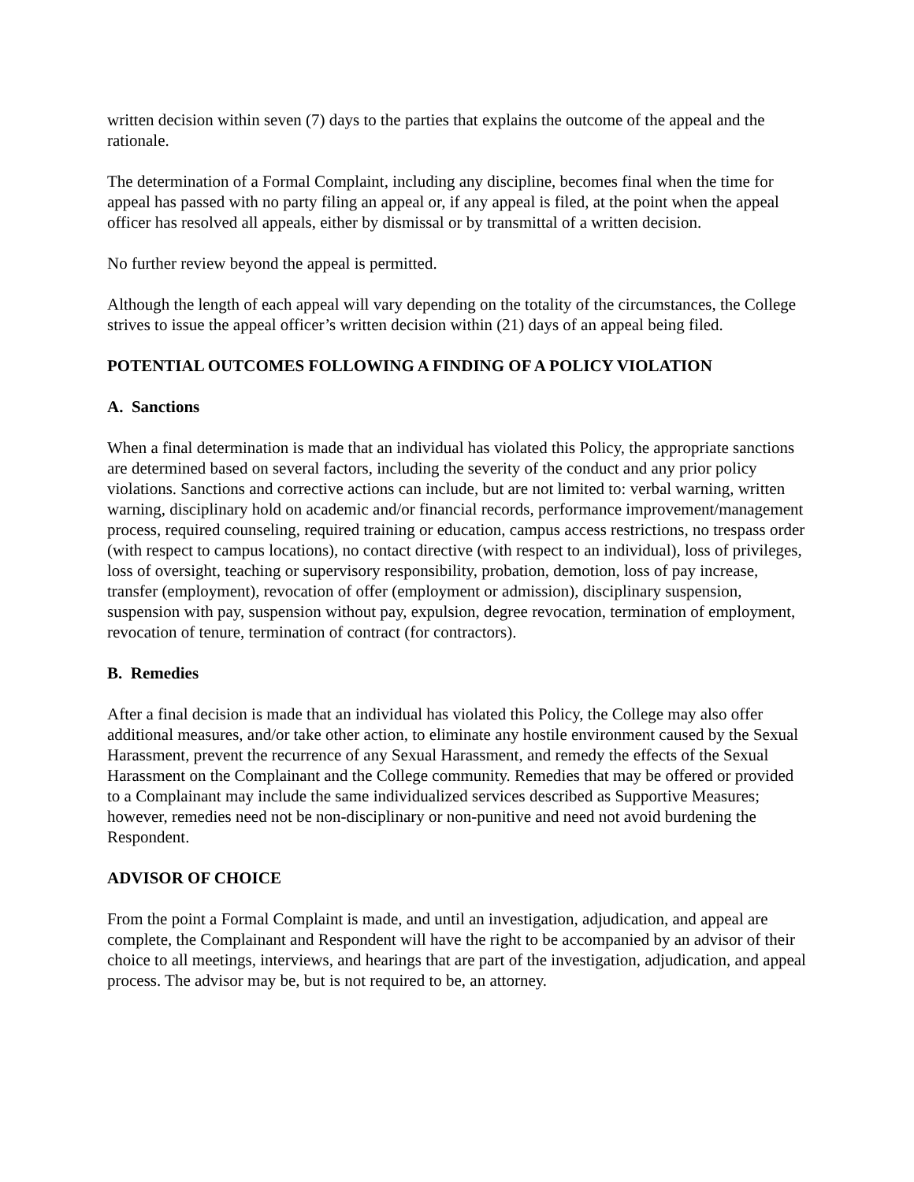written decision within seven (7) days to the parties that explains the outcome of the appeal and the rationale.
The determination of a Formal Complaint, including any discipline, becomes final when the time for appeal has passed with no party filing an appeal or, if any appeal is filed, at the point when the appeal officer has resolved all appeals, either by dismissal or by transmittal of a written decision.
No further review beyond the appeal is permitted.
Although the length of each appeal will vary depending on the totality of the circumstances, the College strives to issue the appeal officer’s written decision within (21) days of an appeal being filed.
POTENTIAL OUTCOMES FOLLOWING A FINDING OF A POLICY VIOLATION
A. Sanctions
When a final determination is made that an individual has violated this Policy, the appropriate sanctions are determined based on several factors, including the severity of the conduct and any prior policy violations. Sanctions and corrective actions can include, but are not limited to: verbal warning, written warning, disciplinary hold on academic and/or financial records, performance improvement/management process, required counseling, required training or education, campus access restrictions, no trespass order (with respect to campus locations), no contact directive (with respect to an individual), loss of privileges, loss of oversight, teaching or supervisory responsibility, probation, demotion, loss of pay increase, transfer (employment), revocation of offer (employment or admission), disciplinary suspension, suspension with pay, suspension without pay, expulsion, degree revocation, termination of employment, revocation of tenure, termination of contract (for contractors).
B. Remedies
After a final decision is made that an individual has violated this Policy, the College may also offer additional measures, and/or take other action, to eliminate any hostile environment caused by the Sexual Harassment, prevent the recurrence of any Sexual Harassment, and remedy the effects of the Sexual Harassment on the Complainant and the College community. Remedies that may be offered or provided to a Complainant may include the same individualized services described as Supportive Measures; however, remedies need not be non-disciplinary or non-punitive and need not avoid burdening the Respondent.
ADVISOR OF CHOICE
From the point a Formal Complaint is made, and until an investigation, adjudication, and appeal are complete, the Complainant and Respondent will have the right to be accompanied by an advisor of their choice to all meetings, interviews, and hearings that are part of the investigation, adjudication, and appeal process. The advisor may be, but is not required to be, an attorney.